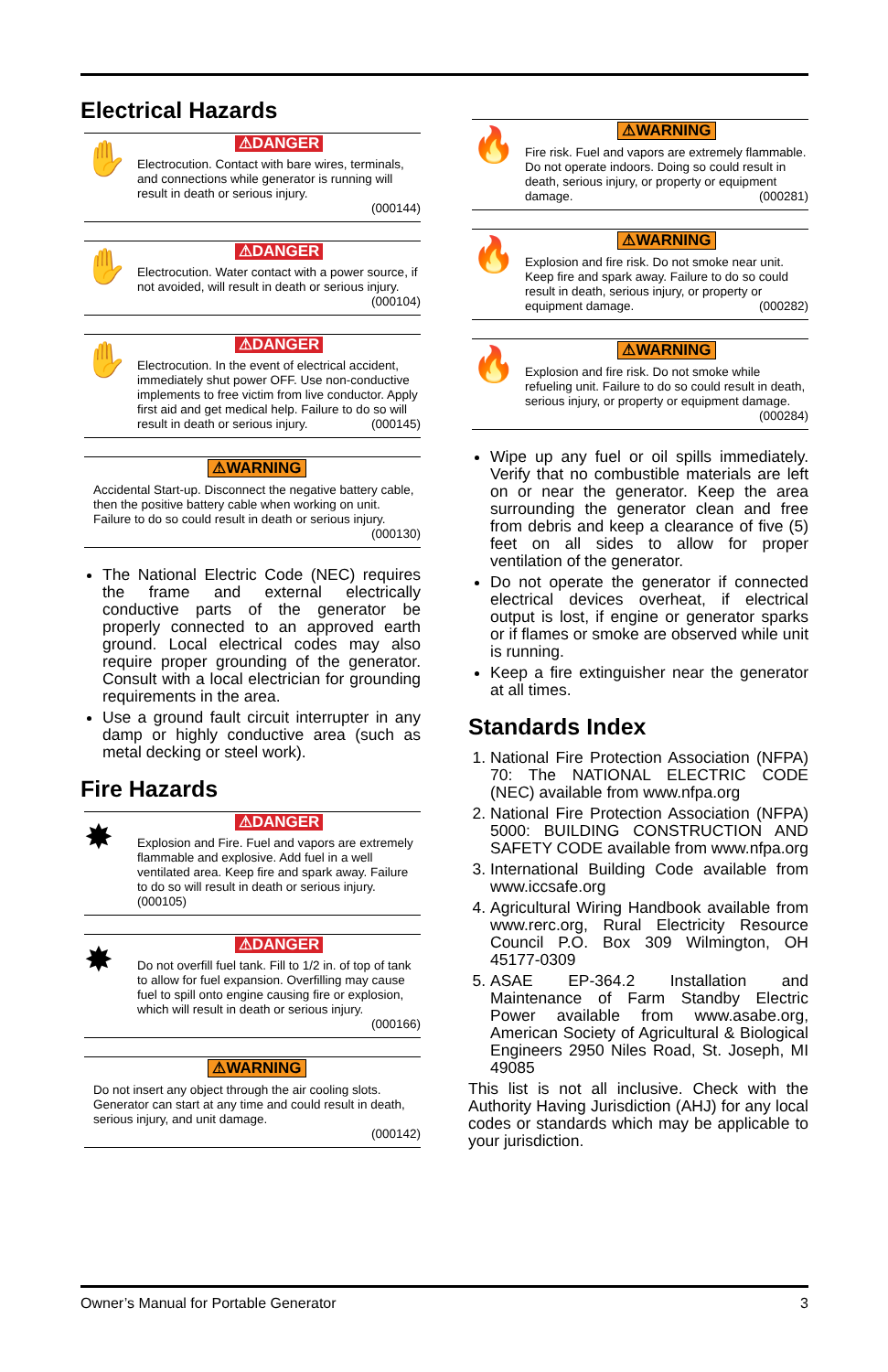Electrical Hazards
✋
⚠DANGER
Electrocution. Contact with bare wires, terminals, and connections while generator is running will result in death or serious injury.
(000144)
✋
⚠DANGER
Electrocution. Water contact with a power source, if not avoided, will result in death or serious injury.
(000104)
✋
⚠DANGER
Electrocution. In the event of electrical accident, immediately shut power OFF. Use non-conductive implements to free victim from live conductor. Apply first aid and get medical help. Failure to do so will result in death or serious injury. (000145)
⚠WARNING
Accidental Start-up. Disconnect the negative battery cable, then the positive battery cable when working on unit. Failure to do so could result in death or serious injury.
(000130)
The National Electric Code (NEC) requires the frame and external electrically conductive parts of the generator be properly connected to an approved earth ground. Local electrical codes may also require proper grounding of the generator. Consult with a local electrician for grounding requirements in the area.
Use a ground fault circuit interrupter in any damp or highly conductive area (such as metal decking or steel work).
Fire Hazards
✸
⚠DANGER
Explosion and Fire. Fuel and vapors are extremely flammable and explosive. Add fuel in a well ventilated area. Keep fire and spark away. Failure to do so will result in death or serious injury. (000105)
✸
⚠DANGER
Do not overfill fuel tank. Fill to 1/2 in. of top of tank to allow for fuel expansion. Overfilling may cause fuel to spill onto engine causing fire or explosion, which will result in death or serious injury.
(000166)
⚠WARNING
Do not insert any object through the air cooling slots. Generator can start at any time and could result in death, serious injury, and unit damage.
(000142)
🔥
⚠WARNING
Fire risk. Fuel and vapors are extremely flammable. Do not operate indoors. Doing so could result in death, serious injury, or property or equipment damage. (000281)
🔥
⚠WARNING
Explosion and fire risk. Do not smoke near unit. Keep fire and spark away. Failure to do so could result in death, serious injury, or property or equipment damage. (000282)
🔥
⚠WARNING
Explosion and fire risk. Do not smoke while refueling unit. Failure to do so could result in death, serious injury, or property or equipment damage. (000284)
Wipe up any fuel or oil spills immediately. Verify that no combustible materials are left on or near the generator. Keep the area surrounding the generator clean and free from debris and keep a clearance of five (5) feet on all sides to allow for proper ventilation of the generator.
Do not operate the generator if connected electrical devices overheat, if electrical output is lost, if engine or generator sparks or if flames or smoke are observed while unit is running.
Keep a fire extinguisher near the generator at all times.
Standards Index
1. National Fire Protection Association (NFPA) 70: The NATIONAL ELECTRIC CODE (NEC) available from www.nfpa.org
2. National Fire Protection Association (NFPA) 5000: BUILDING CONSTRUCTION AND SAFETY CODE available from www.nfpa.org
3. International Building Code available from www.iccsafe.org
4. Agricultural Wiring Handbook available from www.rerc.org, Rural Electricity Resource Council P.O. Box 309 Wilmington, OH 45177-0309
5. ASAE EP-364.2 Installation and Maintenance of Farm Standby Electric Power available from www.asabe.org, American Society of Agricultural & Biological Engineers 2950 Niles Road, St. Joseph, MI 49085
This list is not all inclusive. Check with the Authority Having Jurisdiction (AHJ) for any local codes or standards which may be applicable to your jurisdiction.
Owner’s Manual for Portable Generator 3